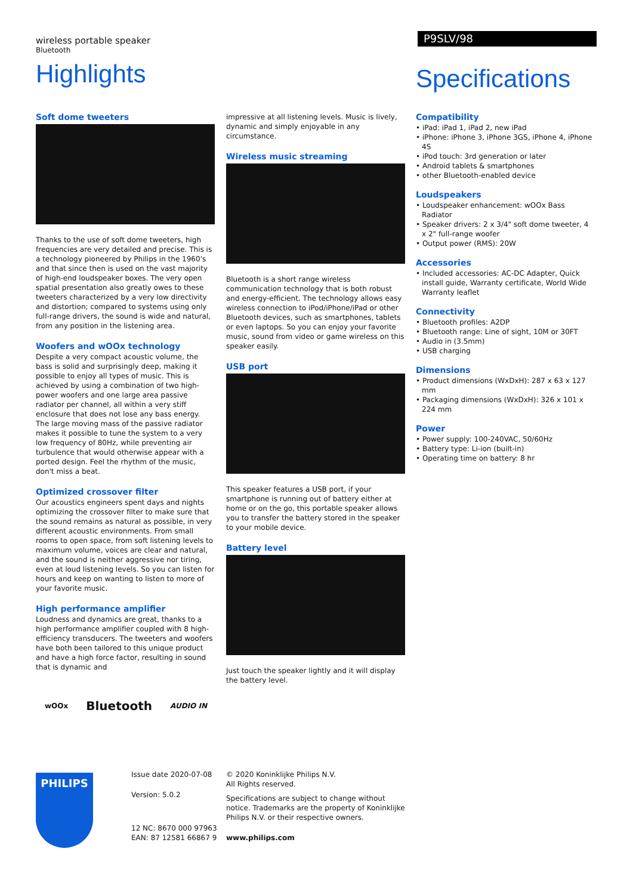wireless portable speaker
Bluetooth
Highlights
P9SLV/98
Specifications
Soft dome tweeters
Thanks to the use of soft dome tweeters, high frequencies are very detailed and precise. This is a technology pioneered by Philips in the 1960's and that since then is used on the vast majority of high-end loudspeaker boxes. The very open spatial presentation also greatly owes to these tweeters characterized by a very low directivity and distortion; compared to systems using only full-range drivers, the sound is wide and natural, from any position in the listening area.
Woofers and wOOx technology
Despite a very compact acoustic volume, the bass is solid and surprisingly deep, making it possible to enjoy all types of music. This is achieved by using a combination of two high-power woofers and one large area passive radiator per channel, all within a very stiff enclosure that does not lose any bass energy. The large moving mass of the passive radiator makes it possible to tune the system to a very low frequency of 80Hz, while preventing air turbulence that would otherwise appear with a ported design. Feel the rhythm of the music, don't miss a beat.
Optimized crossover filter
Our acoustics engineers spent days and nights optimizing the crossover filter to make sure that the sound remains as natural as possible, in very different acoustic environments. From small rooms to open space, from soft listening levels to maximum volume, voices are clear and natural, and the sound is neither aggressive nor tiring, even at loud listening levels. So you can listen for hours and keep on wanting to listen to more of your favorite music.
High performance amplifier
Loudness and dynamics are great, thanks to a high performance amplifier coupled with 8 high-efficiency transducers. The tweeters and woofers have both been tailored to this unique product and have a high force factor, resulting in sound that is dynamic and
impressive at all listening levels. Music is lively, dynamic and simply enjoyable in any circumstance.
Wireless music streaming
Bluetooth is a short range wireless communication technology that is both robust and energy-efficient. The technology allows easy wireless connection to iPod/iPhone/iPad or other Bluetooth devices, such as smartphones, tablets or even laptops. So you can enjoy your favorite music, sound from video or game wireless on this speaker easily.
USB port
This speaker features a USB port, if your smartphone is running out of battery either at home or on the go, this portable speaker allows you to transfer the battery stored in the speaker to your mobile device.
Battery level
Just touch the speaker lightly and it will display the battery level.
Compatibility
• iPad: iPad 1, iPad 2, new iPad
• iPhone: iPhone 3, iPhone 3GS, iPhone 4, iPhone 4S
• iPod touch: 3rd generation or later
• Android tablets & smartphones
• other Bluetooth-enabled device
Loudspeakers
• Loudspeaker enhancement: wOOx Bass Radiator
• Speaker drivers: 2 x 3/4" soft dome tweeter, 4 x 2" full-range woofer
• Output power (RMS): 20W
Accessories
• Included accessories: AC-DC Adapter, Quick install guide, Warranty certificate, World Wide Warranty leaflet
Connectivity
• Bluetooth profiles: A2DP
• Bluetooth range: Line of sight, 10M or 30FT
• Audio in (3.5mm)
• USB charging
Dimensions
• Product dimensions (WxDxH): 287 x 63 x 127 mm
• Packaging dimensions (WxDxH): 326 x 101 x 224 mm
Power
• Power supply: 100-240VAC, 50/60Hz
• Battery type: Li-ion (built-in)
• Operating time on battery: 8 hr
wOOx Bluetooth AUDIO IN
PHILIPS
Issue date 2020-07-08
Version: 5.0.2
12 NC: 8670 000 97963
EAN: 87 12581 66867 9
© 2020 Koninklijke Philips N.V.
All Rights reserved.
Specifications are subject to change without notice. Trademarks are the property of Koninklijke Philips N.V. or their respective owners.
www.philips.com